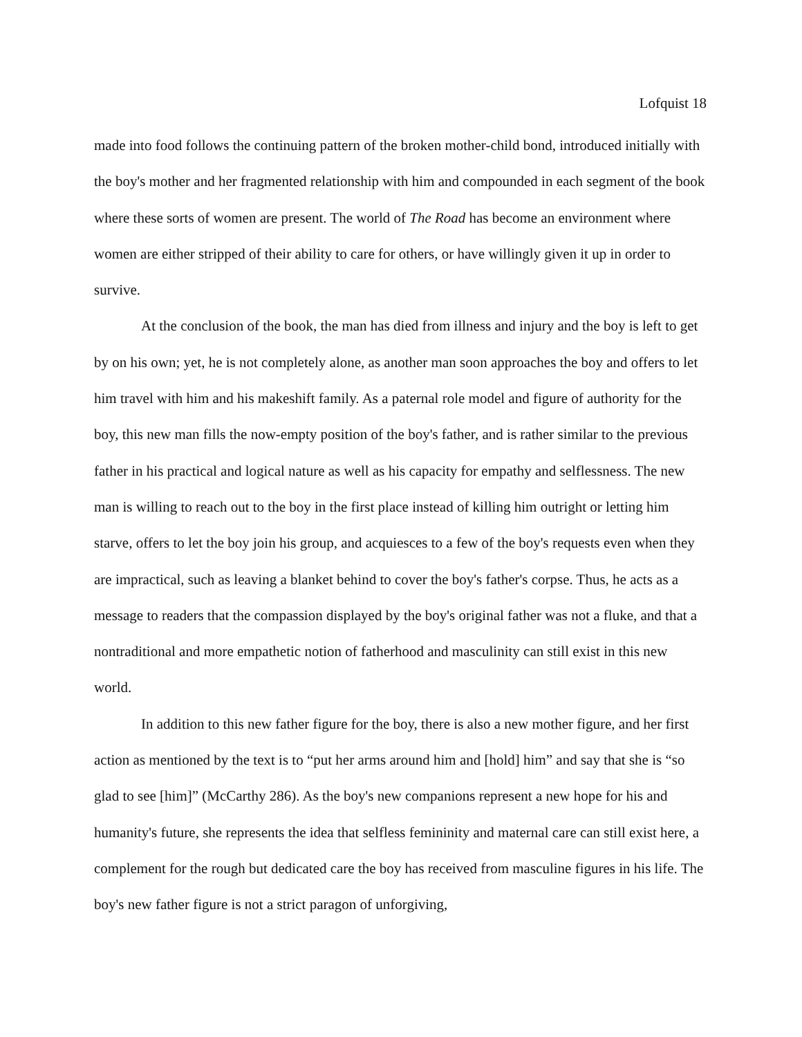Lofquist 18
made into food follows the continuing pattern of the broken mother-child bond, introduced initially with the boy's mother and her fragmented relationship with him and compounded in each segment of the book where these sorts of women are present. The world of The Road has become an environment where women are either stripped of their ability to care for others, or have willingly given it up in order to survive.
At the conclusion of the book, the man has died from illness and injury and the boy is left to get by on his own; yet, he is not completely alone, as another man soon approaches the boy and offers to let him travel with him and his makeshift family. As a paternal role model and figure of authority for the boy, this new man fills the now-empty position of the boy's father, and is rather similar to the previous father in his practical and logical nature as well as his capacity for empathy and selflessness. The new man is willing to reach out to the boy in the first place instead of killing him outright or letting him starve, offers to let the boy join his group, and acquiesces to a few of the boy's requests even when they are impractical, such as leaving a blanket behind to cover the boy's father's corpse. Thus, he acts as a message to readers that the compassion displayed by the boy's original father was not a fluke, and that a nontraditional and more empathetic notion of fatherhood and masculinity can still exist in this new world.
In addition to this new father figure for the boy, there is also a new mother figure, and her first action as mentioned by the text is to “put her arms around him and [hold] him” and say that she is “so glad to see [him]” (McCarthy 286). As the boy's new companions represent a new hope for his and humanity's future, she represents the idea that selfless femininity and maternal care can still exist here, a complement for the rough but dedicated care the boy has received from masculine figures in his life. The boy's new father figure is not a strict paragon of unforgiving,